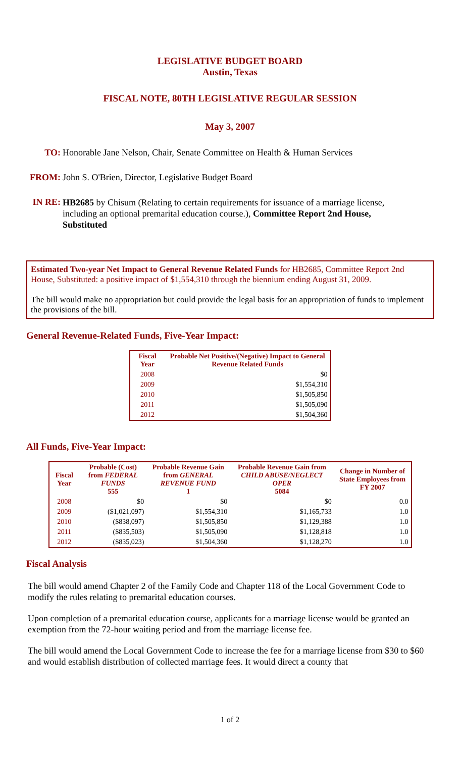LEGISLATIVE BUDGET BOARD
Austin, Texas
FISCAL NOTE, 80TH LEGISLATIVE REGULAR SESSION
May 3, 2007
TO: Honorable Jane Nelson, Chair, Senate Committee on Health & Human Services
FROM: John S. O'Brien, Director, Legislative Budget Board
IN RE:
HB2685 by Chisum (Relating to certain requirements for issuance of a marriage license, including an optional premarital education course.), Committee Report 2nd House, Substituted
Estimated Two-year Net Impact to General Revenue Related Funds for HB2685, Committee Report 2nd House, Substituted: a positive impact of $1,554,310 through the biennium ending August 31, 2009.
The bill would make no appropriation but could provide the legal basis for an appropriation of funds to implement the provisions of the bill.
General Revenue-Related Funds, Five-Year Impact:
| Fiscal Year | Probable Net Positive/(Negative) Impact to General Revenue Related Funds |
| --- | --- |
| 2008 | $0 |
| 2009 | $1,554,310 |
| 2010 | $1,505,850 |
| 2011 | $1,505,090 |
| 2012 | $1,504,360 |
All Funds, Five-Year Impact:
| Fiscal Year | Probable (Cost) from FEDERAL FUNDS 555 | Probable Revenue Gain from GENERAL REVENUE FUND 1 | Probable Revenue Gain from CHILD ABUSE/NEGLECT OPER 5084 | Change in Number of State Employees from FY 2007 |
| --- | --- | --- | --- | --- |
| 2008 | $0 | $0 | $0 | 0.0 |
| 2009 | ($1,021,097) | $1,554,310 | $1,165,733 | 1.0 |
| 2010 | ($838,097) | $1,505,850 | $1,129,388 | 1.0 |
| 2011 | ($835,503) | $1,505,090 | $1,128,818 | 1.0 |
| 2012 | ($835,023) | $1,504,360 | $1,128,270 | 1.0 |
Fiscal Analysis
The bill would amend Chapter 2 of the Family Code and Chapter 118 of the Local Government Code to modify the rules relating to premarital education courses.
Upon completion of a premarital education course, applicants for a marriage license would be granted an exemption from the 72-hour waiting period and from the marriage license fee.
The bill would amend the Local Government Code to increase the fee for a marriage license from $30 to $60 and would establish distribution of collected marriage fees. It would direct a county that
1 of 2